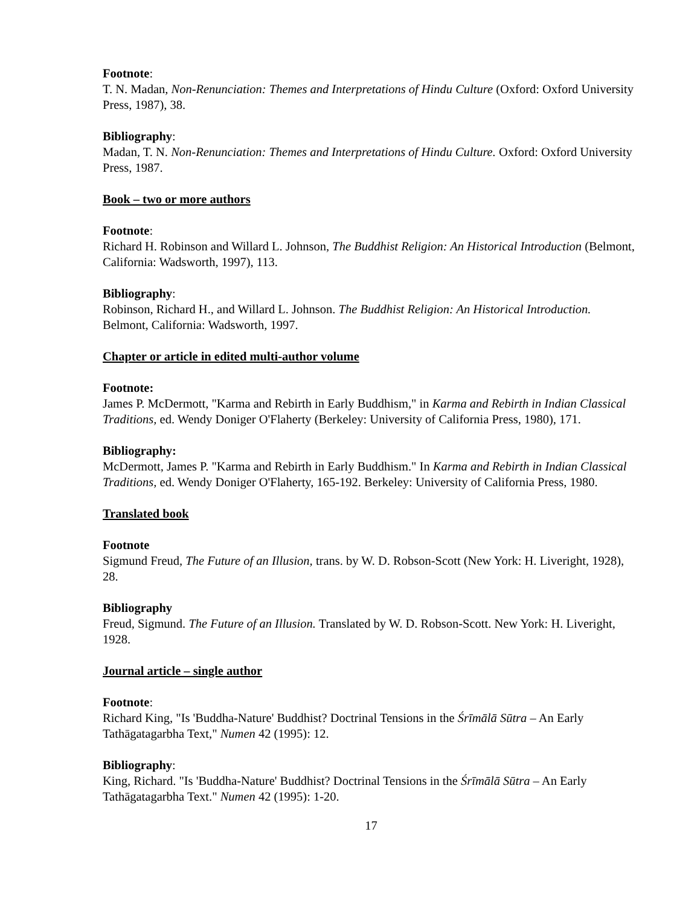Footnote:
T. N. Madan, Non-Renunciation: Themes and Interpretations of Hindu Culture (Oxford: Oxford University Press, 1987), 38.
Bibliography:
Madan, T. N. Non-Renunciation: Themes and Interpretations of Hindu Culture. Oxford: Oxford University Press, 1987.
Book – two or more authors
Footnote:
Richard H. Robinson and Willard L. Johnson, The Buddhist Religion: An Historical Introduction (Belmont, California: Wadsworth, 1997), 113.
Bibliography:
Robinson, Richard H., and Willard L. Johnson. The Buddhist Religion: An Historical Introduction. Belmont, California: Wadsworth, 1997.
Chapter or article in edited multi-author volume
Footnote:
James P. McDermott, "Karma and Rebirth in Early Buddhism," in Karma and Rebirth in Indian Classical Traditions, ed. Wendy Doniger O'Flaherty (Berkeley: University of California Press, 1980), 171.
Bibliography:
McDermott, James P. "Karma and Rebirth in Early Buddhism." In Karma and Rebirth in Indian Classical Traditions, ed. Wendy Doniger O'Flaherty, 165-192. Berkeley: University of California Press, 1980.
Translated book
Footnote
Sigmund Freud, The Future of an Illusion, trans. by W. D. Robson-Scott (New York: H. Liveright, 1928), 28.
Bibliography
Freud, Sigmund. The Future of an Illusion. Translated by W. D. Robson-Scott. New York: H. Liveright, 1928.
Journal article – single author
Footnote:
Richard King, "Is 'Buddha-Nature' Buddhist? Doctrinal Tensions in the Śrīmālā Sūtra – An Early Tathāgatagarbha Text," Numen 42 (1995): 12.
Bibliography:
King, Richard. "Is 'Buddha-Nature' Buddhist? Doctrinal Tensions in the Śrīmālā Sūtra – An Early Tathāgatagarbha Text." Numen 42 (1995): 1-20.
17